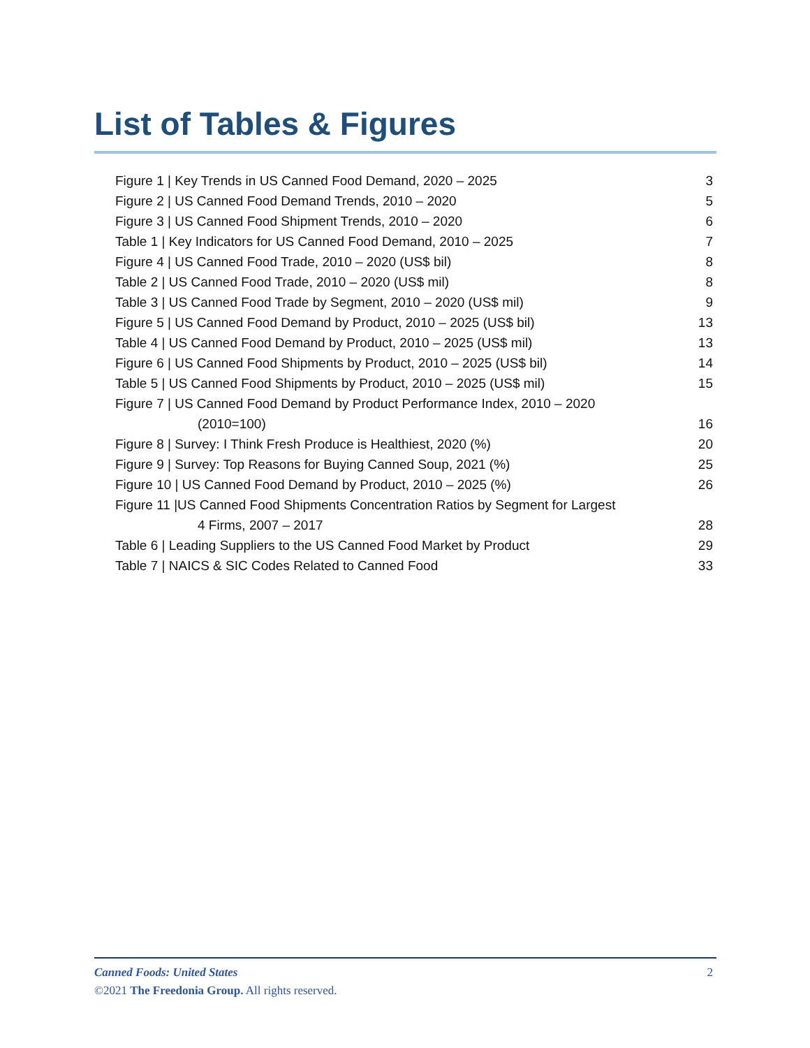List of Tables & Figures
Figure 1 | Key Trends in US Canned Food Demand, 2020 – 2025 3
Figure 2 | US Canned Food Demand Trends, 2010 – 2020 5
Figure 3 | US Canned Food Shipment Trends, 2010 – 2020 6
Table 1 | Key Indicators for US Canned Food Demand, 2010 – 2025 7
Figure 4 | US Canned Food Trade, 2010 – 2020 (US$ bil) 8
Table 2 | US Canned Food Trade, 2010 – 2020 (US$ mil) 8
Table 3 | US Canned Food Trade by Segment, 2010 – 2020 (US$ mil) 9
Figure 5 | US Canned Food Demand by Product, 2010 – 2025 (US$ bil) 13
Table 4 | US Canned Food Demand by Product, 2010 – 2025 (US$ mil) 13
Figure 6 | US Canned Food Shipments by Product, 2010 – 2025 (US$ bil) 14
Table 5 | US Canned Food Shipments by Product, 2010 – 2025 (US$ mil) 15
Figure 7 | US Canned Food Demand by Product Performance Index, 2010 – 2020
(2010=100) 16
Figure 8 | Survey: I Think Fresh Produce is Healthiest, 2020 (%) 20
Figure 9 | Survey: Top Reasons for Buying Canned Soup, 2021 (%) 25
Figure 10 | US Canned Food Demand by Product, 2010 – 2025 (%) 26
Figure 11 |US Canned Food Shipments Concentration Ratios by Segment for Largest
4 Firms, 2007 – 2017 28
Table 6 | Leading Suppliers to the US Canned Food Market by Product 29
Table 7 | NAICS & SIC Codes Related to Canned Food 33
Canned Foods: United States 2
©2021 The Freedonia Group. All rights reserved.